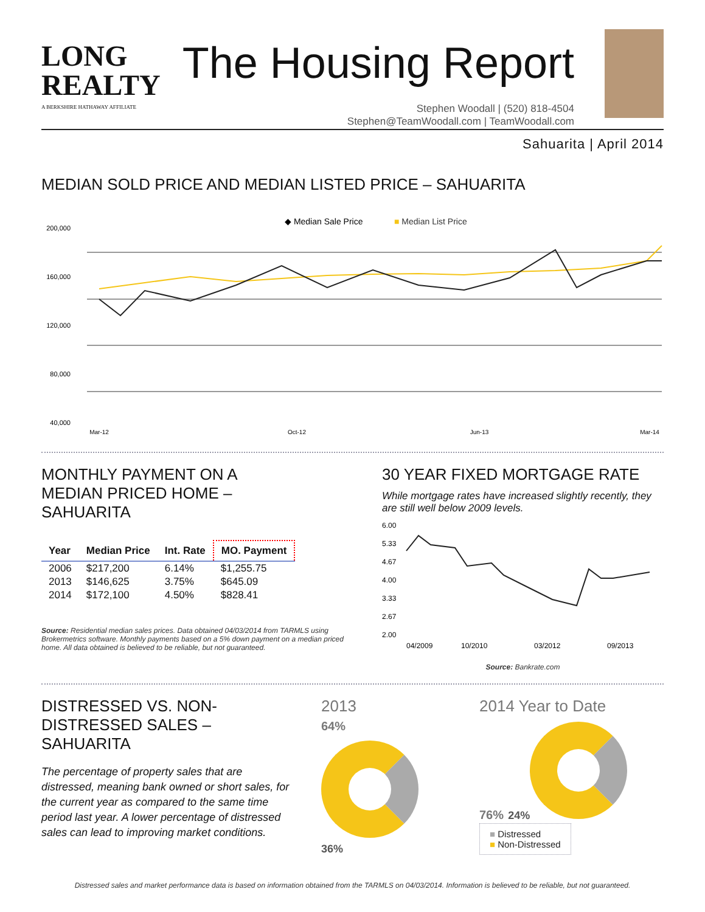LONG
REALTY
A BERKSHIRE HATHAWAY AFFILIATE
The Housing Report
Stephen Woodall | (520) 818-4504
Stephen@TeamWoodall.com | TeamWoodall.com
Sahuarita | April 2014
MEDIAN SOLD PRICE AND MEDIAN LISTED PRICE – SAHUARITA
◆ Median Sale Price
■ Median List Price
200,000
160,000
120,000
80,000
40,000
Mar-12
Oct-12
Jun-13
Mar-14
MONTHLY PAYMENT ON A
MEDIAN PRICED HOME –
SAHUARITA
| Year | Median Price | Int. Rate | MO. Payment |
| --- | --- | --- | --- |
| 2006 | $217,200 | 6.14% | $1,255.75 |
| 2013 | $146,625 | 3.75% | $645.09 |
| 2014 | $172,100 | 4.50% | $828.41 |
Source: Residential median sales prices. Data obtained 04/03/2014 from TARMLS using Brokermetrics software. Monthly payments based on a 5% down payment on a median priced home. All data obtained is believed to be reliable, but not guaranteed.
30 YEAR FIXED MORTGAGE RATE
While mortgage rates have increased slightly recently, they are still well below 2009 levels.
6.00
5.33
4.67
4.00
3.33
2.67
2.00
04/2009
10/2010
03/2012
09/2013
Source: Bankrate.com
DISTRESSED VS. NON-
DISTRESSED SALES –
SAHUARITA
The percentage of property sales that are distressed, meaning bank owned or short sales, for the current year as compared to the same time period last year. A lower percentage of distressed sales can lead to improving market conditions.
2013
64%
36%
2014 Year to Date
76% 24%
■ Distressed
■ Non-Distressed
Distressed sales and market performance data is based on information obtained from the TARMLS on 04/03/2014. Information is believed to be reliable, but not guaranteed.